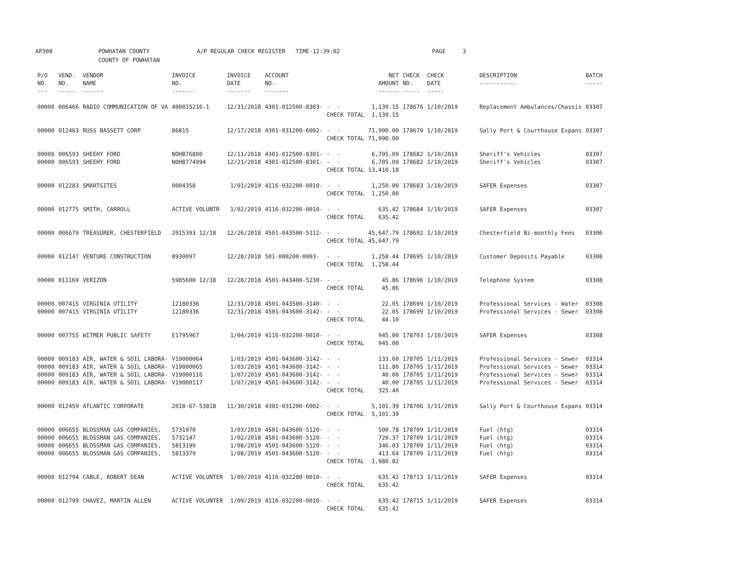AP308 POWHATAN COUNTY COUNTY OF POWHATAN A/P REGULAR CHECK REGISTER TIME-12:39:02 PAGE 3
| P/O NO. --- | VEND. NO. ----- | VENDOR NAME ------ | INVOICE NO. ------- | INVOICE DATE ------- | ACCOUNT NO. ------- | | NET AMOUNT ------ | CHECK NO. ----- | CHECK DATE ----- | DESCRIPTION ----------- | BATCH ----- |
| --- | --- | --- | --- | --- | --- | --- | --- | --- | --- | --- | --- |
| 00000 | 006466 | RADIO COMMUNICATION OF VA | 400015216-1 | 12/31/2018 | 4301-012500-8303- | - - | 1,139.15 | 178676 | 1/10/2019 | Replacement Ambulances/Chassis | 03307 |
| | | | | | | CHECK TOTAL | 1,139.15 | | | | |
| 00000 | 012463 | RUSS BASSETT CORP | 86815 | 12/17/2018 | 4301-031200-6002- | - - | 71,990.00 | 178679 | 1/10/2019 | Sally Port & Courthouse Expans | 03307 |
| | | | | | | CHECK TOTAL | 71,990.00 | | | | |
| 00000 | 006593 | SHEEHY FORD | NOHB76800 | 12/11/2018 | 4301-012500-8301- | - - | 6,705.09 | 178682 | 1/10/2019 | Sheriff's Vehicles | 03307 |
| 00000 | 006593 | SHEEHY FORD | NOHB774994 | 12/21/2018 | 4301-012500-8301- | - - | 6,705.09 | 178682 | 1/10/2019 | Sheriff's Vehicles | 03307 |
| | | | | | | CHECK TOTAL | 13,410.18 | | | | |
| 00000 | 012283 | SMARTSITES | 0004358 | 1/01/2019 | 4116-032200-0010- | - - | 1,250.00 | 178683 | 1/10/2019 | SAFER Expenses | 03307 |
| | | | | | | CHECK TOTAL | 1,250.00 | | | | |
| 00000 | 012775 | SMITH, CARROLL | ACTIVE VOLUNTR | 1/02/2019 | 4116-032200-0010- | - - | 635.42 | 178684 | 1/10/2019 | SAFER Expenses | 03307 |
| | | | | | | CHECK TOTAL | 635.42 | | | | |
| 00000 | 006679 | TREASURER, CHESTERFIELD | 2015393 12/18 | 12/26/2018 | 4501-043500-5112- | - - | 45,647.79 | 178692 | 1/10/2019 | Chesterfield Bi-monthly Fees | 03306 |
| | | | | | | CHECK TOTAL | 45,647.79 | | | | |
| 00000 | 012147 | VENTURE CONSTRUCTION | 8930097 | 12/28/2018 | 501-000200-0003- | - - | 1,258.44 | 178695 | 1/10/2019 | Customer Deposits Payable | 03308 |
| | | | | | | CHECK TOTAL | 1,258.44 | | | | |
| 00000 | 011169 | VERIZON | 5985600 12/18 | 12/28/2018 | 4501-043400-5230- | - - | 45.86 | 178696 | 1/10/2019 | Telephone System | 03308 |
| | | | | | | CHECK TOTAL | 45.86 | | | | |
| 00000 | 007415 | VIRGINIA UTILITY | 12180336 | 12/31/2018 | 4501-043500-3140- | - - | 22.05 | 178699 | 1/10/2019 | Professional Services - Water | 03308 |
| 00000 | 007415 | VIRGINIA UTILITY | 12180336 | 12/31/2018 | 4501-043600-3142- | - - | 22.05 | 178699 | 1/10/2019 | Professional Services - Sewer | 03308 |
| | | | | | | CHECK TOTAL | 44.10 | | | | |
| 00000 | 007755 | WITMER PUBLIC SAFETY | E1795967 | 1/04/2019 | 4116-032200-0010- | - - | 945.00 | 178703 | 1/10/2019 | SAFER Expenses | 03308 |
| | | | | | | CHECK TOTAL | 945.00 | | | | |
| 00000 | 009183 | AIR, WATER & SOIL LABORA- | V19000064 | 1/03/2019 | 4501-043600-3142- | - - | 133.60 | 178705 | 1/11/2019 | Professional Services - Sewer | 03314 |
| 00000 | 009183 | AIR, WATER & SOIL LABORA- | V19000065 | 1/03/2019 | 4501-043600-3142- | - - | 111.80 | 178705 | 1/11/2019 | Professional Services - Sewer | 03314 |
| 00000 | 009183 | AIR, WATER & SOIL LABORA- | V19000116 | 1/07/2019 | 4501-043600-3142- | - - | 40.00 | 178705 | 1/11/2019 | Professional Services - Sewer | 03314 |
| 00000 | 009183 | AIR, WATER & SOIL LABORA- | V19000117 | 1/07/2019 | 4501-043600-3142- | - - | 40.00 | 178705 | 1/11/2019 | Professional Services - Sewer | 03314 |
| | | | | | | CHECK TOTAL | 325.40 | | | | |
| 00000 | 012459 | ATLANTIC CORPORATE | 2018-67-53818 | 11/30/2018 | 4301-031200-6002- | - - | 5,101.39 | 178706 | 1/11/2019 | Sally Port & Courthouse Expans | 03314 |
| | | | | | | CHECK TOTAL | 5,101.39 | | | | |
| 00000 | 006655 | BLOSSMAN GAS COMPANIES, | 5731970 | 1/03/2019 | 4501-043600-5120- | - - | 500.78 | 178709 | 1/11/2019 | Fuel (htg) | 03314 |
| 00000 | 006655 | BLOSSMAN GAS COMPANIES, | 5732147 | 1/02/2018 | 4501-043600-5120- | - - | 720.37 | 178709 | 1/11/2019 | Fuel (htg) | 03314 |
| 00000 | 006655 | BLOSSMAN GAS COMPANIES, | 5813199 | 1/08/2019 | 4501-043600-5120- | - - | 346.03 | 178709 | 1/11/2019 | Fuel (htg) | 03314 |
| 00000 | 006655 | BLOSSMAN GAS COMPANIES, | 5813379 | 1/08/2019 | 4501-043600-5120- | - - | 413.64 | 178709 | 1/11/2019 | Fuel (htg) | 03314 |
| | | | | | | CHECK TOTAL | 1,980.82 | | | | |
| 00000 | 012794 | CABLE, ROBERT DEAN | ACTIVE VOLUNTER | 1/09/2019 | 4116-032200-0010- | - - | 635.42 | 178713 | 1/11/2019 | SAFER Expenses | 03314 |
| | | | | | | CHECK TOTAL | 635.42 | | | | |
| 00000 | 012799 | CHAVEZ, MARTIN ALLEN | ACTIVE VOLUNTER | 1/09/2019 | 4116-032200-0010- | - - | 635.42 | 178715 | 1/11/2019 | SAFER Expenses | 03314 |
| | | | | | | CHECK TOTAL | 635.42 | | | | |